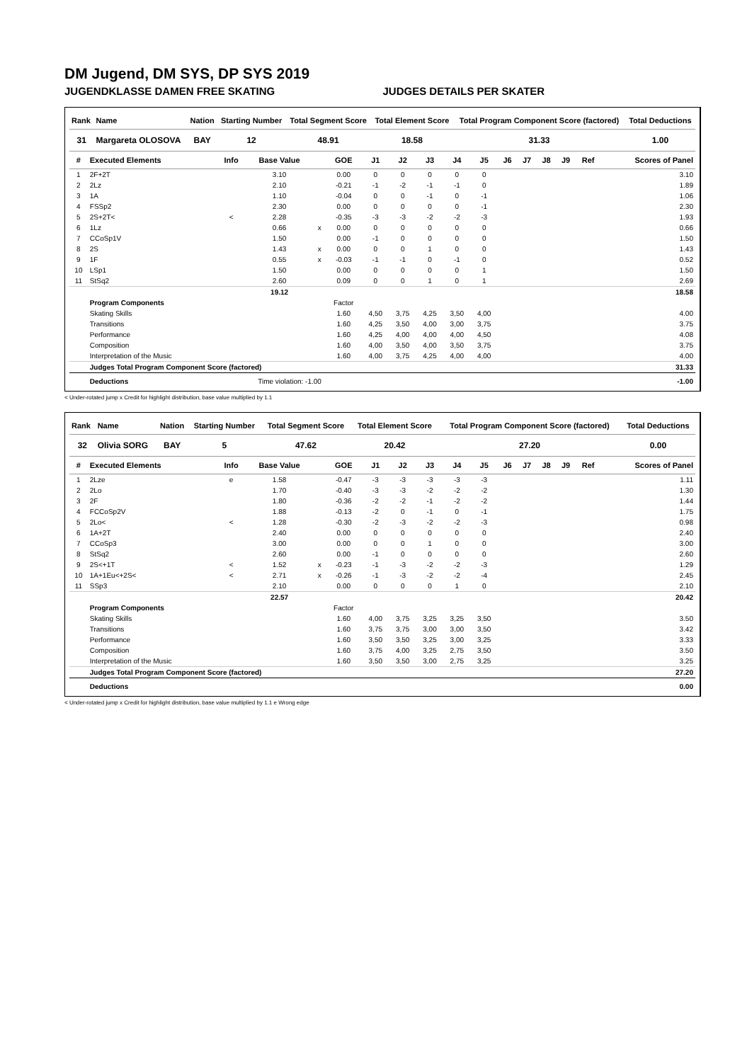DM Jugend, DM SYS, DP SYS 2019
JUGENDKLASSE DAMEN FREE SKATING JUDGES DETAILS PER SKATER
| Rank | Name | Nation | Starting Number | Total Segment Score | Total Element Score | Total Program Component Score (factored) | Total Deductions |
| --- | --- | --- | --- | --- | --- | --- | --- |
| 31 | Margareta OLOSOVA | BAY | 12 | 48.91 | 18.58 | 31.33 | 1.00 |
| # | Executed Elements | Info | Base Value | | GOE | J1 | J2 | J3 | J4 | J5 | J6 | J7 | J8 | J9 | Ref | Scores of Panel |
| --- | --- | --- | --- | --- | --- | --- | --- | --- | --- | --- | --- | --- | --- | --- | --- | --- |
| 1 | 2F+2T | | 3.10 | | 0.00 | 0 | 0 | 0 | 0 | 0 | | | | | | 3.10 |
| 2 | 2Lz | | 2.10 | | -0.21 | -1 | -2 | -1 | -1 | 0 | | | | | | 1.89 |
| 3 | 1A | | 1.10 | | -0.04 | 0 | 0 | -1 | 0 | -1 | | | | | | 1.06 |
| 4 | FSSp2 | | 2.30 | | 0.00 | 0 | 0 | 0 | 0 | -1 | | | | | | 2.30 |
| 5 | 2S+2T< | < | 2.28 | | -0.35 | -3 | -3 | -2 | -2 | -3 | | | | | | 1.93 |
| 6 | 1Lz | | 0.66 | x | 0.00 | 0 | 0 | 0 | 0 | 0 | | | | | | 0.66 |
| 7 | CCoSp1V | | 1.50 | | 0.00 | -1 | 0 | 0 | 0 | 0 | | | | | | 1.50 |
| 8 | 2S | | 1.43 | x | 0.00 | 0 | 0 | 1 | 0 | 0 | | | | | | 1.43 |
| 9 | 1F | | 0.55 | x | -0.03 | -1 | -1 | 0 | -1 | 0 | | | | | | 0.52 |
| 10 | LSp1 | | 1.50 | | 0.00 | 0 | 0 | 0 | 0 | 1 | | | | | | 1.50 |
| 11 | StSq2 | | 2.60 | | 0.09 | 0 | 0 | 1 | 0 | 1 | | | | | | 2.69 |
| | | | 19.12 | | | | | | | | | | | | | 18.58 |
| | Program Components | | | | Factor | | | | | | | | | | | |
| | Skating Skills | | | | 1.60 | 4,50 | 3,75 | 4,25 | 3,50 | 4,00 | | | | | | 4.00 |
| | Transitions | | | | 1.60 | 4,25 | 3,50 | 4,00 | 3,00 | 3,75 | | | | | | 3.75 |
| | Performance | | | | 1.60 | 4,25 | 4,00 | 4,00 | 4,00 | 4,50 | | | | | | 4.08 |
| | Composition | | | | 1.60 | 4,00 | 3,50 | 4,00 | 3,50 | 3,75 | | | | | | 3.75 |
| | Interpretation of the Music | | | | 1.60 | 4,00 | 3,75 | 4,25 | 4,00 | 4,00 | | | | | | 4.00 |
| | Judges Total Program Component Score (factored) | | | | | | | | | | | | | | | 31.33 |
| | Deductions | Time violation: -1.00 | | | | | | | | | | | | | | -1.00 |
< Under-rotated jump x Credit for highlight distribution, base value multiplied by 1.1
| Rank | Name | Nation | Starting Number | Total Segment Score | Total Element Score | Total Program Component Score (factored) | Total Deductions |
| --- | --- | --- | --- | --- | --- | --- | --- |
| 32 | Olivia SORG | BAY | 5 | 47.62 | 20.42 | 27.20 | 0.00 |
| # | Executed Elements | Info | Base Value | | GOE | J1 | J2 | J3 | J4 | J5 | J6 | J7 | J8 | J9 | Ref | Scores of Panel |
| --- | --- | --- | --- | --- | --- | --- | --- | --- | --- | --- | --- | --- | --- | --- | --- | --- |
| 1 | 2Lze | e | 1.58 | | -0.47 | -3 | -3 | -3 | -3 | -3 | | | | | | 1.11 |
| 2 | 2Lo | | 1.70 | | -0.40 | -3 | -3 | -2 | -2 | -2 | | | | | | 1.30 |
| 3 | 2F | | 1.80 | | -0.36 | -2 | -2 | -1 | -2 | -2 | | | | | | 1.44 |
| 4 | FCCoSp2V | | 1.88 | | -0.13 | -2 | 0 | -1 | 0 | -1 | | | | | | 1.75 |
| 5 | 2Lo< | < | 1.28 | | -0.30 | -2 | -3 | -2 | -2 | -3 | | | | | | 0.98 |
| 6 | 1A+2T | | 2.40 | | 0.00 | 0 | 0 | 0 | 0 | 0 | | | | | | 2.40 |
| 7 | CCoSp3 | | 3.00 | | 0.00 | 0 | 0 | 1 | 0 | 0 | | | | | | 3.00 |
| 8 | StSq2 | | 2.60 | | 0.00 | -1 | 0 | 0 | 0 | 0 | | | | | | 2.60 |
| 9 | 2S<+1T | < | 1.52 | x | -0.23 | -1 | -3 | -2 | -2 | -3 | | | | | | 1.29 |
| 10 | 1A+1Eu<+2S< | < | 2.71 | x | -0.26 | -1 | -3 | -2 | -2 | -4 | | | | | | 2.45 |
| 11 | SSp3 | | 2.10 | | 0.00 | 0 | 0 | 0 | 1 | 0 | | | | | | 2.10 |
| | | | 22.57 | | | | | | | | | | | | | 20.42 |
| | Program Components | | | | Factor | | | | | | | | | | | |
| | Skating Skills | | | | 1.60 | 4,00 | 3,75 | 3,25 | 3,25 | 3,50 | | | | | | 3.50 |
| | Transitions | | | | 1.60 | 3,75 | 3,75 | 3,00 | 3,00 | 3,50 | | | | | | 3.42 |
| | Performance | | | | 1.60 | 3,50 | 3,50 | 3,25 | 3,00 | 3,25 | | | | | | 3.33 |
| | Composition | | | | 1.60 | 3,75 | 4,00 | 3,25 | 2,75 | 3,50 | | | | | | 3.50 |
| | Interpretation of the Music | | | | 1.60 | 3,50 | 3,50 | 3,00 | 2,75 | 3,25 | | | | | | 3.25 |
| | Judges Total Program Component Score (factored) | | | | | | | | | | | | | | | 27.20 |
| | Deductions | | | | | | | | | | | | | | | 0.00 |
< Under-rotated jump x Credit for highlight distribution, base value multiplied by 1.1 e Wrong edge